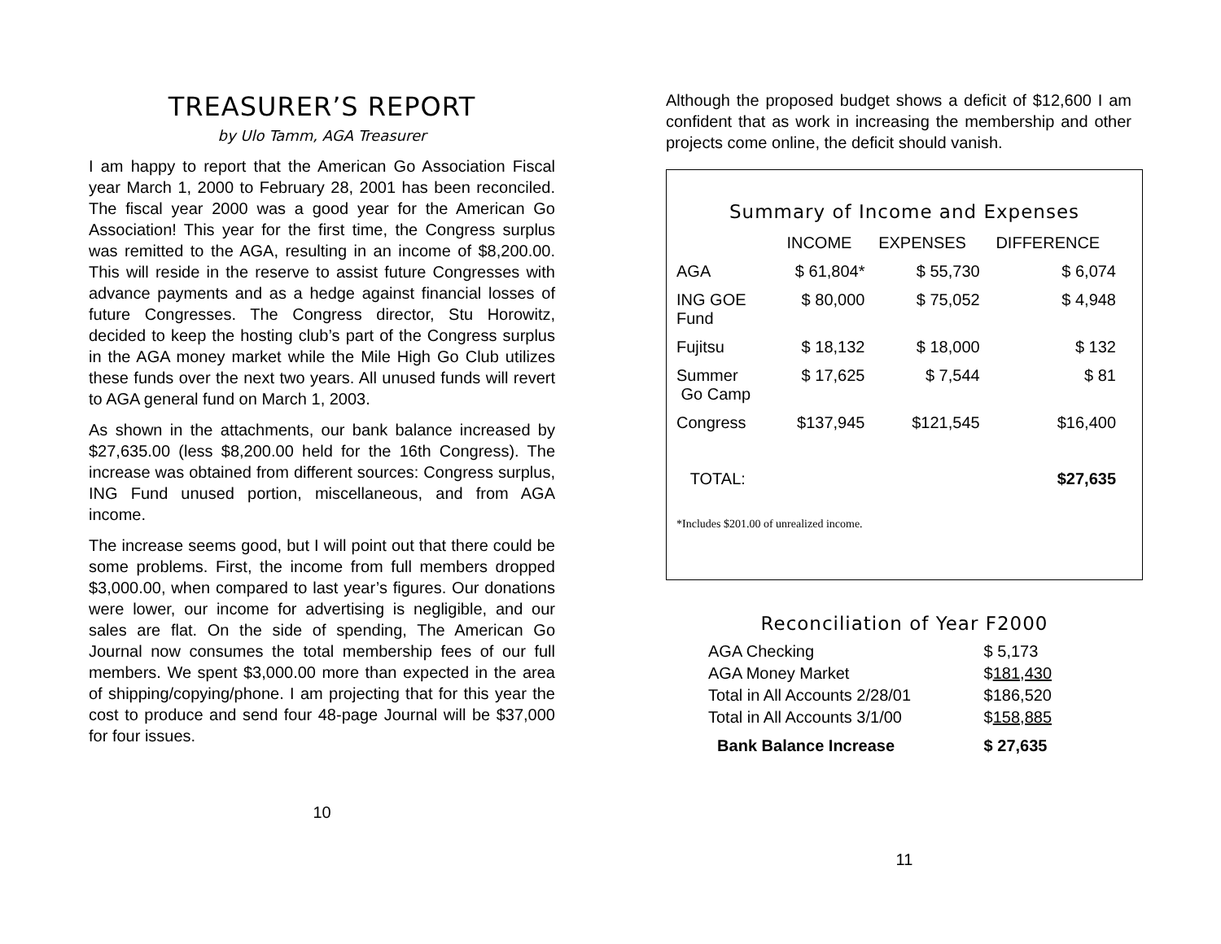TREASURER’S REPORT
by Ulo Tamm, AGA Treasurer
I am happy to report that the American Go Association Fiscal year March 1, 2000 to February 28, 2001 has been reconciled. The fiscal year 2000 was a good year for the American Go Association! This year for the first time, the Congress surplus was remitted to the AGA, resulting in an income of $8,200.00. This will reside in the reserve to assist future Congresses with advance payments and as a hedge against financial losses of future Congresses. The Congress director, Stu Horowitz, decided to keep the hosting club’s part of the Congress surplus in the AGA money market while the Mile High Go Club utilizes these funds over the next two years. All unused funds will revert to AGA general fund on March 1, 2003.
As shown in the attachments, our bank balance increased by $27,635.00 (less $8,200.00 held for the 16th Congress). The increase was obtained from different sources: Congress surplus, ING Fund unused portion, miscellaneous, and from AGA income.
The increase seems good, but I will point out that there could be some problems. First, the income from full members dropped $3,000.00, when compared to last year’s figures. Our donations were lower, our income for advertising is negligible, and our sales are flat. On the side of spending, The American Go Journal now consumes the total membership fees of our full members. We spent $3,000.00 more than expected in the area of shipping/copying/phone. I am projecting that for this year the cost to produce and send four 48-page Journal will be $37,000 for four issues.
10
Although the proposed budget shows a deficit of $12,600 I am confident that as work in increasing the membership and other projects come online, the deficit should vanish.
Summary of Income and Expenses
| | INCOME | EXPENSES | DIFFERENCE |
| --- | --- | --- | --- |
| AGA | $ 61,804* | $ 55,730 | $ 6,074 |
| ING GOE Fund | $ 80,000 | $ 75,052 | $ 4,948 |
| Fujitsu | $ 18,132 | $ 18,000 | $ 132 |
| Summer Go Camp | $ 17,625 | $ 7,544 | $ 81 |
| Congress | $137,945 | $121,545 | $16,400 |
| TOTAL: | | | $27,635 |
*Includes $201.00 of unrealized income.
Reconciliation of Year F2000
| AGA Checking | $ 5,173 |
| AGA Money Market | $ 181,430 |
| Total in All Accounts 2/28/01 | $186,520 |
| Total in All Accounts 3/1/00 | $ 158,885 |
| Bank Balance Increase | $ 27,635 |
11